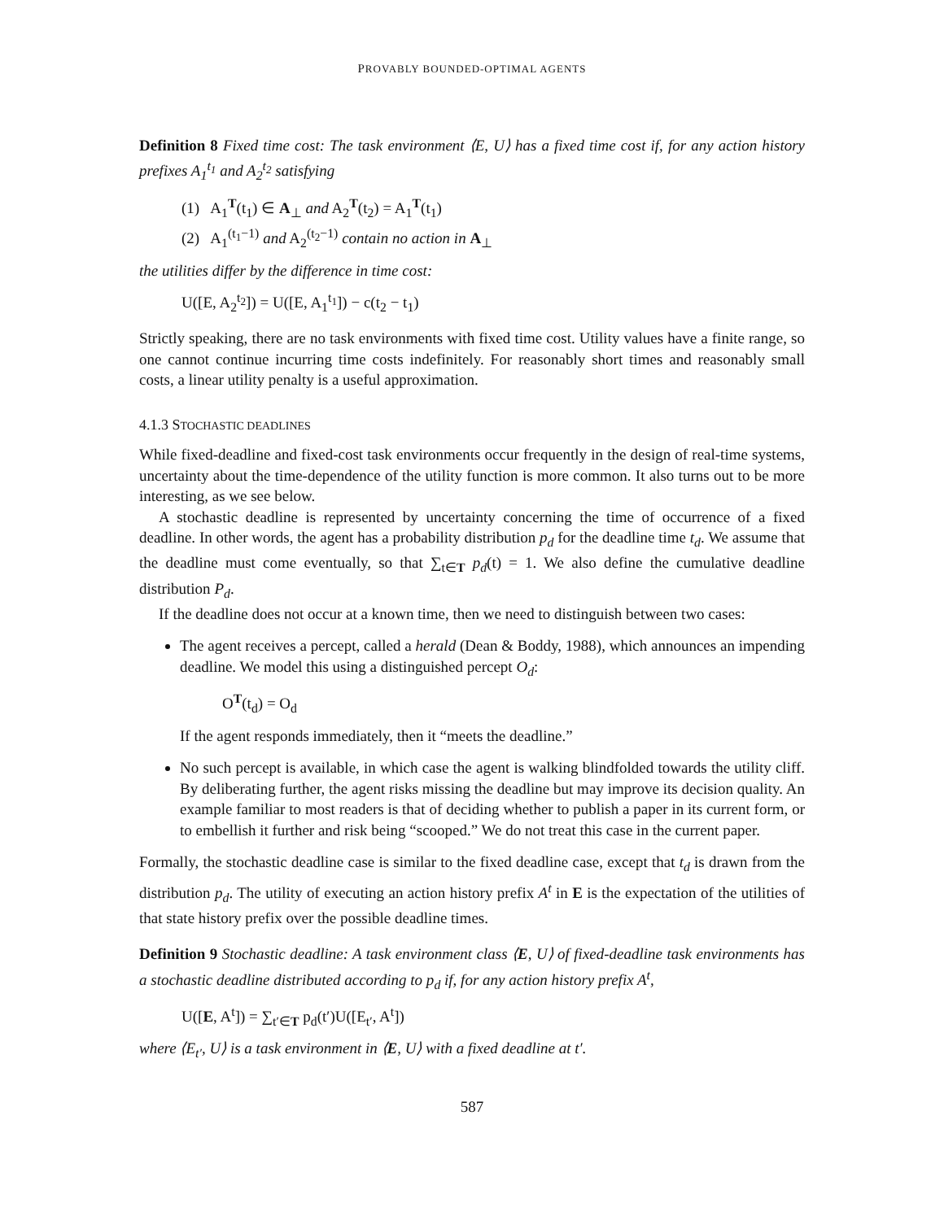PROVABLY BOUNDED-OPTIMAL AGENTS
Definition 8 Fixed time cost: The task environment ⟨E, U⟩ has a fixed time cost if, for any action history prefixes A<sub>1</sub><sup>t<sub>1</sub></sup> and A<sub>2</sub><sup>t<sub>2</sub></sup> satisfying
(1) A<sub>1</sub><sup>T</sup>(t<sub>1</sub>) ∈ A<sub>⊥</sub> and A<sub>2</sub><sup>T</sup>(t<sub>2</sub>) = A<sub>1</sub><sup>T</sup>(t<sub>1</sub>)
(2) A<sub>1</sub><sup>(t<sub>1</sub>−1)</sup> and A<sub>2</sub><sup>(t<sub>2</sub>−1)</sup> contain no action in A<sub>⊥</sub>
the utilities differ by the difference in time cost:
U([E, A<sub>2</sub><sup>t<sub>2</sub></sup>]) = U([E, A<sub>1</sub><sup>t<sub>1</sub></sup>]) − c(t<sub>2</sub> − t<sub>1</sub>)
Strictly speaking, there are no task environments with fixed time cost. Utility values have a finite range, so one cannot continue incurring time costs indefinitely. For reasonably short times and reasonably small costs, a linear utility penalty is a useful approximation.
4.1.3 STOCHASTIC DEADLINES
While fixed-deadline and fixed-cost task environments occur frequently in the design of real-time systems, uncertainty about the time-dependence of the utility function is more common. It also turns out to be more interesting, as we see below.
A stochastic deadline is represented by uncertainty concerning the time of occurrence of a fixed deadline. In other words, the agent has a probability distribution p<sub>d</sub> for the deadline time t<sub>d</sub>. We assume that the deadline must come eventually, so that ∑<sub>t∈T</sub> p<sub>d</sub>(t) = 1. We also define the cumulative deadline distribution P<sub>d</sub>.
If the deadline does not occur at a known time, then we need to distinguish between two cases:
The agent receives a percept, called a herald (Dean & Boddy, 1988), which announces an impending deadline. We model this using a distinguished percept O<sub>d</sub>:
O<sup>T</sup>(t<sub>d</sub>) = O<sub>d</sub>
If the agent responds immediately, then it “meets the deadline.”
No such percept is available, in which case the agent is walking blindfolded towards the utility cliff. By deliberating further, the agent risks missing the deadline but may improve its decision quality. An example familiar to most readers is that of deciding whether to publish a paper in its current form, or to embellish it further and risk being “scooped.” We do not treat this case in the current paper.
Formally, the stochastic deadline case is similar to the fixed deadline case, except that t<sub>d</sub> is drawn from the distribution p<sub>d</sub>. The utility of executing an action history prefix A<sup>t</sup> in E is the expectation of the utilities of that state history prefix over the possible deadline times.
Definition 9 Stochastic deadline: A task environment class ⟨E, U⟩ of fixed-deadline task environments has a stochastic deadline distributed according to p<sub>d</sub> if, for any action history prefix A<sup>t</sup>,
U([E, A<sup>t</sup>]) = ∑<sub>t′∈T</sub> p<sub>d</sub>(t′)U([E<sub>t′</sub>, A<sup>t</sup>])
where ⟨E<sub>t′</sub>, U⟩ is a task environment in ⟨E, U⟩ with a fixed deadline at t′.
587